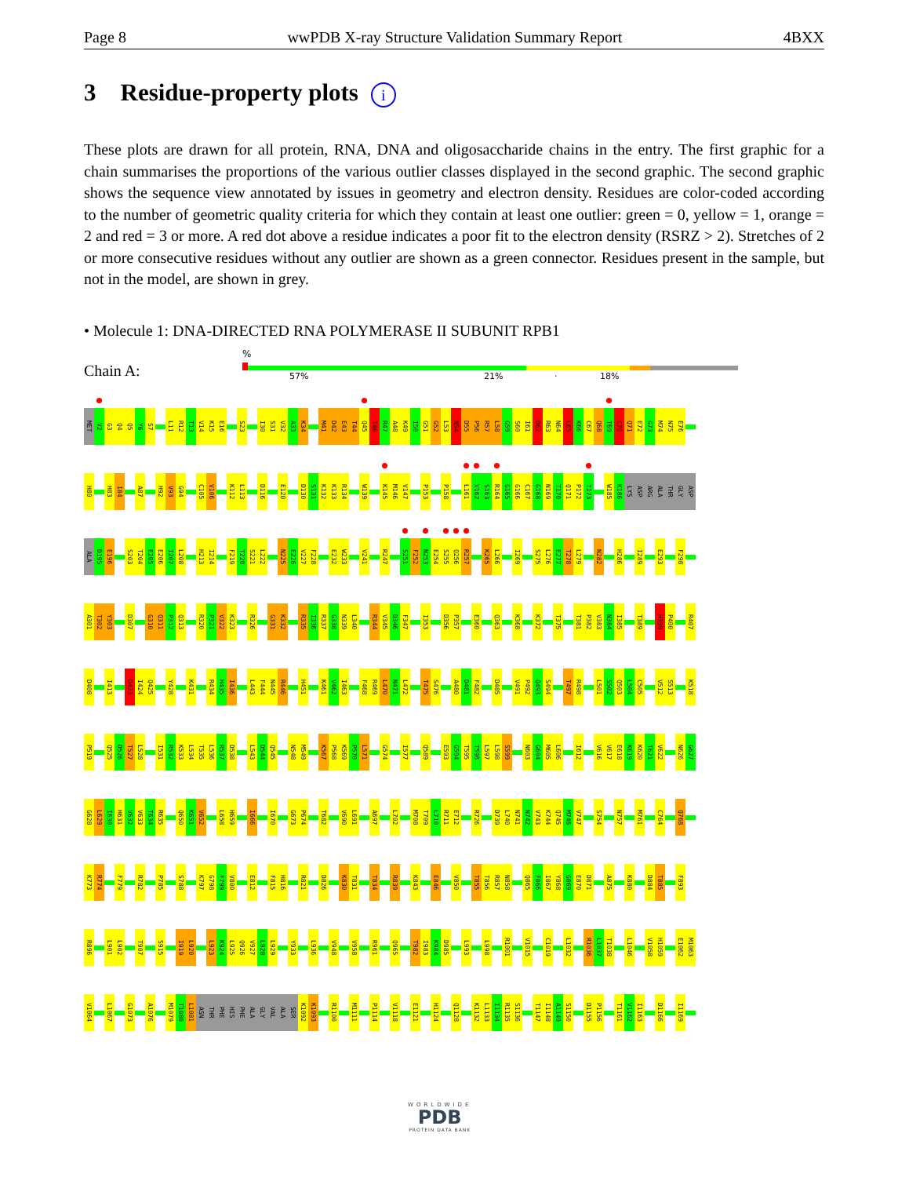Page 8 wwPDB X-ray Structure Validation Summary Report 4BXX
3 Residue-property plots i
These plots are drawn for all protein, RNA, DNA and oligosaccharide chains in the entry. The first graphic for a chain summarises the proportions of the various outlier classes displayed in the second graphic. The second graphic shows the sequence view annotated by issues in geometry and electron density. Residues are color-coded according to the number of geometric quality criteria for which they contain at least one outlier: green = 0, yellow = 1, orange = 2 and red = 3 or more. A red dot above a residue indicates a poor fit to the electron density (RSRZ > 2). Stretches of 2 or more consecutive residues without any outlier are shown as a green connector. Residues present in the sample, but not in the model, are shown in grey.
• Molecule 1: DNA-DIRECTED RNA POLYMERASE II SUBUNIT RPB1
%
Chain A: 57% 21% · 18%
MET V2 G3 Q4 Q5 Y6 S7 L11 R12 T13 V14 K15 E16 S23 I30 S31 V32 A33 K34 M41 D42 E43 T44 Q45 T46 R47 A48 K49 I50 G51 G52 L53 N54 D55 P56 R57 L58 G59 S60 I61 D62 R63 N64 L65 K66 C67 Q68 T69 C70 Q71 E72 G73 M74 N75 E76
H80 H83 I84 A87 H92 V93 G94 C105 V106 K112 L113 D116 E120 D130 S131 K132 K133 R134 W139 K145 M146 V147 P153 P158 L161 V162 S163 R164 G165 G166 C167 G168 N169 T170 Q171 P172 T173 W185 K186 LYS ASP ARG ALA THR GLY ASP
ALA D195 E196 S203 T204 E205 E206 I207 L208 H213 I214 F219 T220 S221 L222 N225 E226 V227 F228 E232 W233 V241 R247 S251 F252 N253 E254 S255 Q256 R257 K265 L266 I269 S275 L276 E277 T278 L279 N282 H286 I289 E293 F298
A301 T302 Y303 D307 G310 Q311 P312 Q313 R320 P321 V322 K323 R326 G331 K332 R335 I336 R337 G338 N339 L340 R344 V345 D346 F347 I353 D356 P357 E360 Q363 K368 K372 T375 T381 P382 V383 N384 I385 T389 H399 P400 R407
D408 I413 D423 I424 Q425 Y428 K431 R434 H435 I436 L443 F444 N445 R446 H451 K461 V462 I463 F468 R469 L470 N471 L472 T475 S476 A480 D481 F482 D485 V491 P492 Q493 S494 T497 R498 L501 S502 Q503 L504 C505 V512 S513 K518
P519 Q525 D526 T527 L528 I531 R532 K533 L534 T535 L536 R537 D538 L543 D544 Q545 N548 M549 K567 P568 K569 P570 L571 G574 I577 Q589 E593 G594 T595 T596 L597 L598 S599 N603 G604 M605 L606 I612 V616 V617 E618 K619 K620 T621 V622 N626 G627
G628 L629 I630 H631 V632 V633 T634 R635 Q650 K651 V652 L658 H659 I666 I670 G673 P674 T682 V690 L691 A697 L702 M708 T709 L710 R711 E712 R726 D739 L740 N741 N742 V743 K744 Q745 M746 V747 S754 N757 M761 C764 Q768
K773 R774 F779 R782 P785 S788 K797 G798 F799 V800 E812 F815 H816 R821 D826 K830 T831 T834 R839 K843 E846 V850 T855 T856 R857 N858 Q865 F866 I867 Y868 G869 E870 D871 A875 K880 D884 T885 F893
R896 L901 L902 T907 S915 I919 L920 L923 K924 L925 Q926 V927 L928 L929 Y933 L936 V948 V958 R961 Q965 T982 I983 K984 D985 L993 L998 R1001 V1015 C1019 L1032 R1036 L1037 T1038 L1046 V1058 H1059 E1062 M1063
V1064 L1067 G1073 A1076 M1079 T1080 L1081 ASN THR PHE HIS PHE ALA GLY VAL ALA SER K1092 K1093 R1100 M1111 P1114 V1118 E1121 H1124 Q1128 K1132 L1133 I1134 R1135 S1136 T1147 I1148 A1149 S1150 D1155 P1156 T1161 V1162 I1163 D1166 I1169
WORLDWIDE
PDB
PROTEIN DATA BANK